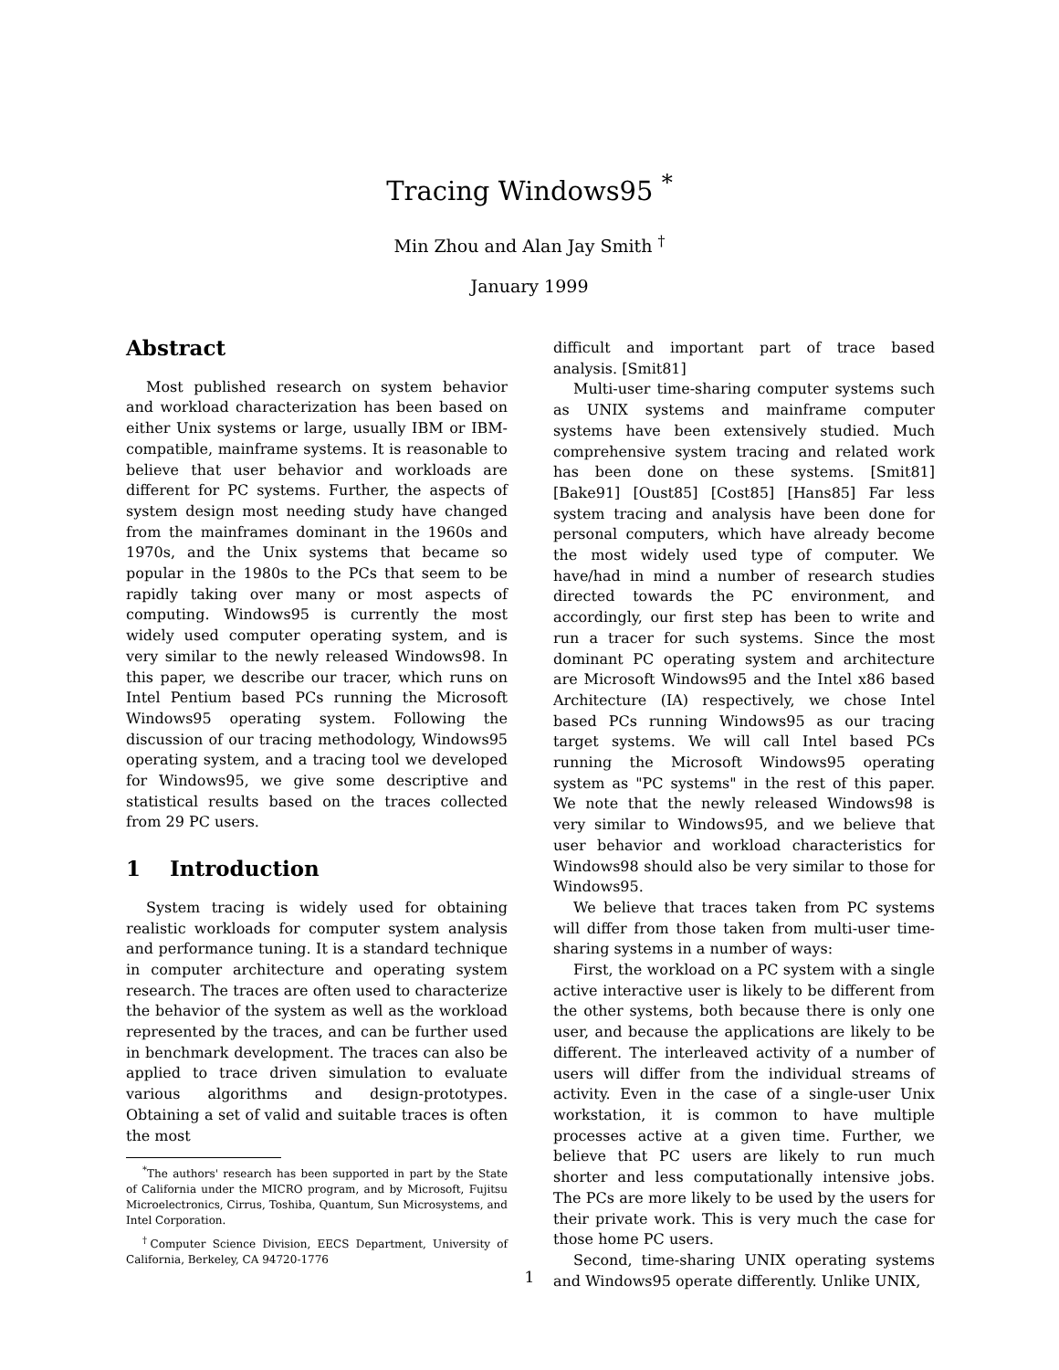Tracing Windows95 <sup>*</sup>
Min Zhou and Alan Jay Smith <sup>†</sup>
January 1999
Abstract
Most published research on system behavior and workload characterization has been based on either Unix systems or large, usually IBM or IBM-compatible, mainframe systems. It is reasonable to believe that user behavior and workloads are different for PC systems. Further, the aspects of system design most needing study have changed from the mainframes dominant in the 1960s and 1970s, and the Unix systems that became so popular in the 1980s to the PCs that seem to be rapidly taking over many or most aspects of computing. Windows95 is currently the most widely used computer operating system, and is very similar to the newly released Windows98. In this paper, we describe our tracer, which runs on Intel Pentium based PCs running the Microsoft Windows95 operating system. Following the discussion of our tracing methodology, Windows95 operating system, and a tracing tool we developed for Windows95, we give some descriptive and statistical results based on the traces collected from 29 PC users.
1 Introduction
System tracing is widely used for obtaining realistic workloads for computer system analysis and performance tuning. It is a standard technique in computer architecture and operating system research. The traces are often used to characterize the behavior of the system as well as the workload represented by the traces, and can be further used in benchmark development. The traces can also be applied to trace driven simulation to evaluate various algorithms and design-prototypes. Obtaining a set of valid and suitable traces is often the most
<sup>*</sup> The authors' research has been supported in part by the State of California under the MICRO program, and by Microsoft, Fujitsu Microelectronics, Cirrus, Toshiba, Quantum, Sun Microsystems, and Intel Corporation.
<sup>†</sup> Computer Science Division, EECS Department, University of California, Berkeley, CA 94720-1776
difficult and important part of trace based analysis. [Smit81]
Multi-user time-sharing computer systems such as UNIX systems and mainframe computer systems have been extensively studied. Much comprehensive system tracing and related work has been done on these systems. [Smit81] [Bake91] [Oust85] [Cost85] [Hans85] Far less system tracing and analysis have been done for personal computers, which have already become the most widely used type of computer. We have/had in mind a number of research studies directed towards the PC environment, and accordingly, our first step has been to write and run a tracer for such systems. Since the most dominant PC operating system and architecture are Microsoft Windows95 and the Intel x86 based Architecture (IA) respectively, we chose Intel based PCs running Windows95 as our tracing target systems. We will call Intel based PCs running the Microsoft Windows95 operating system as "PC systems" in the rest of this paper. We note that the newly released Windows98 is very similar to Windows95, and we believe that user behavior and workload characteristics for Windows98 should also be very similar to those for Windows95.
We believe that traces taken from PC systems will differ from those taken from multi-user time-sharing systems in a number of ways:
First, the workload on a PC system with a single active interactive user is likely to be different from the other systems, both because there is only one user, and because the applications are likely to be different. The interleaved activity of a number of users will differ from the individual streams of activity. Even in the case of a single-user Unix workstation, it is common to have multiple processes active at a given time. Further, we believe that PC users are likely to run much shorter and less computationally intensive jobs. The PCs are more likely to be used by the users for their private work. This is very much the case for those home PC users.
Second, time-sharing UNIX operating systems and Windows95 operate differently. Unlike UNIX,
1